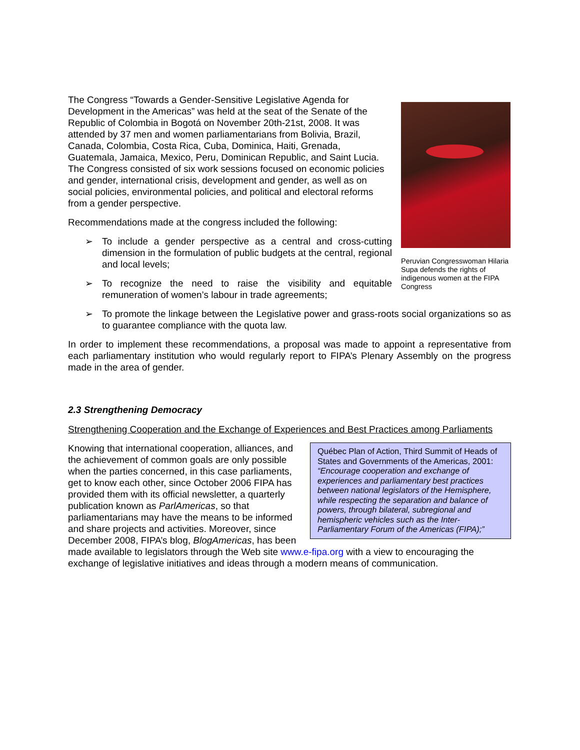Peruvian Congresswoman Hilaria Supa defends the rights of indigenous women at the FIPA Congress
The Congress “Towards a Gender-Sensitive Legislative Agenda for Development in the Americas” was held at the seat of the Senate of the Republic of Colombia in Bogotá on November 20th-21st, 2008. It was attended by 37 men and women parliamentarians from Bolivia, Brazil, Canada, Colombia, Costa Rica, Cuba, Dominica, Haiti, Grenada, Guatemala, Jamaica, Mexico, Peru, Dominican Republic, and Saint Lucia. The Congress consisted of six work sessions focused on economic policies and gender, international crisis, development and gender, as well as on social policies, environmental policies, and political and electoral reforms from a gender perspective.
Recommendations made at the congress included the following:
➢ To include a gender perspective as a central and cross-cutting dimension in the formulation of public budgets at the central, regional and local levels;
➢ To recognize the need to raise the visibility and equitable remuneration of women’s labour in trade agreements;
➢ To promote the linkage between the Legislative power and grass-roots social organizations so as to guarantee compliance with the quota law.
In order to implement these recommendations, a proposal was made to appoint a representative from each parliamentary institution who would regularly report to FIPA’s Plenary Assembly on the progress made in the area of gender.
2.3 Strengthening Democracy
Strengthening Cooperation and the Exchange of Experiences and Best Practices among Parliaments
Québec Plan of Action, Third Summit of Heads of States and Governments of the Americas, 2001: “Encourage cooperation and exchange of experiences and parliamentary best practices between national legislators of the Hemisphere, while respecting the separation and balance of powers, through bilateral, subregional and hemispheric vehicles such as the Inter-Parliamentary Forum of the Americas (FIPA);”
Knowing that international cooperation, alliances, and the achievement of common goals are only possible when the parties concerned, in this case parliaments, get to know each other, since October 2006 FIPA has provided them with its official newsletter, a quarterly publication known as ParlAmericas, so that parliamentarians may have the means to be informed and share projects and activities. Moreover, since December 2008, FIPA’s blog, BlogAmericas, has been made available to legislators through the Web site www.e-fipa.org with a view to encouraging the exchange of legislative initiatives and ideas through a modern means of communication.